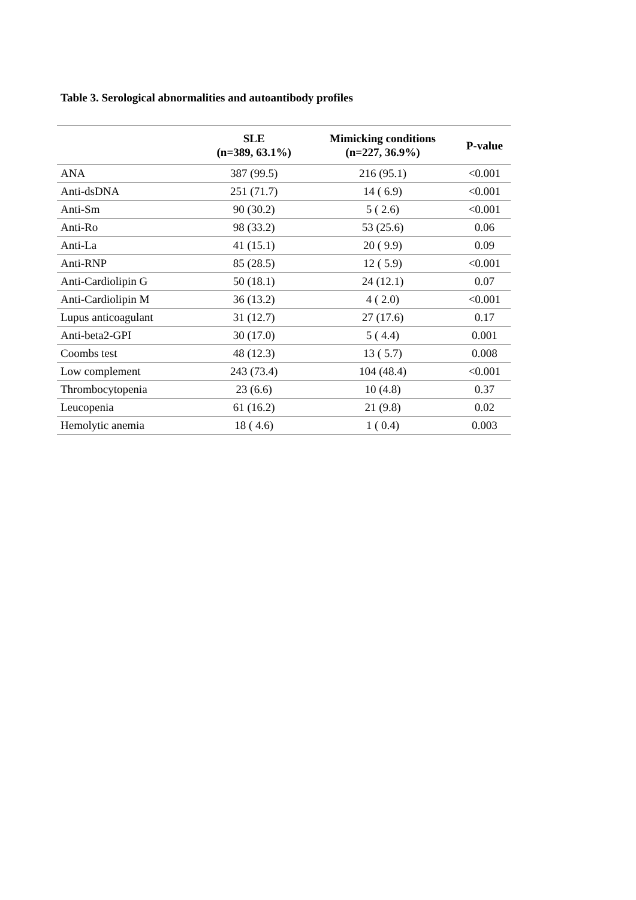Table 3. Serological abnormalities and autoantibody profiles
| | SLE (n=389, 63.1%) | Mimicking conditions (n=227, 36.9%) | P-value |
| --- | --- | --- | --- |
| ANA | 387 (99.5) | 216 (95.1) | <0.001 |
| Anti-dsDNA | 251 (71.7) | 14 ( 6.9) | <0.001 |
| Anti-Sm | 90 (30.2) | 5 ( 2.6) | <0.001 |
| Anti-Ro | 98 (33.2) | 53 (25.6) | 0.06 |
| Anti-La | 41 (15.1) | 20 ( 9.9) | 0.09 |
| Anti-RNP | 85 (28.5) | 12 ( 5.9) | <0.001 |
| Anti-Cardiolipin G | 50 (18.1) | 24 (12.1) | 0.07 |
| Anti-Cardiolipin M | 36 (13.2) | 4 ( 2.0) | <0.001 |
| Lupus anticoagulant | 31 (12.7) | 27 (17.6) | 0.17 |
| Anti-beta2-GPI | 30 (17.0) | 5 ( 4.4) | 0.001 |
| Coombs test | 48 (12.3) | 13 ( 5.7) | 0.008 |
| Low complement | 243 (73.4) | 104 (48.4) | <0.001 |
| Thrombocytopenia | 23 (6.6) | 10 (4.8) | 0.37 |
| Leucopenia | 61 (16.2) | 21 (9.8) | 0.02 |
| Hemolytic anemia | 18 ( 4.6) | 1 ( 0.4) | 0.003 |